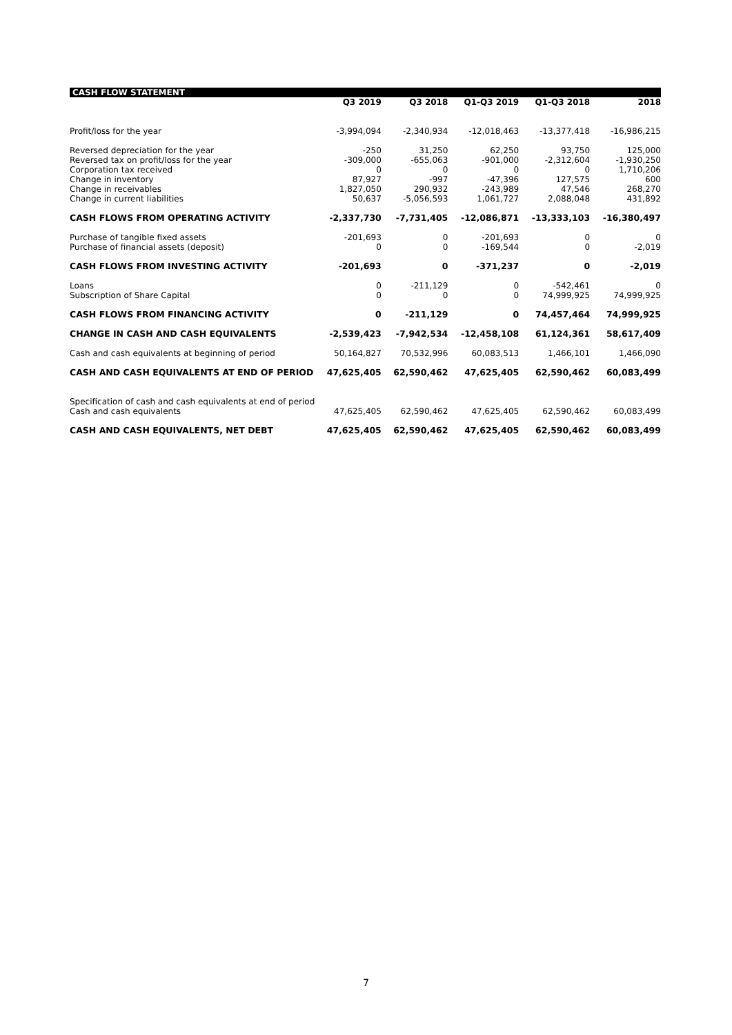CASH FLOW STATEMENT
| | Q3 2019 | Q3 2018 | Q1-Q3 2019 | Q1-Q3 2018 | 2018 |
| --- | --- | --- | --- | --- | --- |
| Profit/loss for the year | -3,994,094 | -2,340,934 | -12,018,463 | -13,377,418 | -16,986,215 |
| Reversed depreciation for the year | -250 | 31,250 | 62,250 | 93,750 | 125,000 |
| Reversed tax on profit/loss for the year | -309,000 | -655,063 | -901,000 | -2,312,604 | -1,930,250 |
| Corporation tax received | 0 | 0 | 0 | 0 | 1,710,206 |
| Change in inventory | 87,927 | -997 | -47,396 | 127,575 | 600 |
| Change in receivables | 1,827,050 | 290,932 | -243,989 | 47,546 | 268,270 |
| Change in current liabilities | 50,637 | -5,056,593 | 1,061,727 | 2,088,048 | 431,892 |
| CASH FLOWS FROM OPERATING ACTIVITY | -2,337,730 | -7,731,405 | -12,086,871 | -13,333,103 | -16,380,497 |
| Purchase of tangible fixed assets | -201,693 | 0 | -201,693 | 0 | 0 |
| Purchase of financial assets (deposit) | 0 | 0 | -169,544 | 0 | -2,019 |
| CASH FLOWS FROM INVESTING ACTIVITY | -201,693 | 0 | -371,237 | 0 | -2,019 |
| Loans | 0 | -211,129 | 0 | -542,461 | 0 |
| Subscription of Share Capital | 0 | 0 | 0 | 74,999,925 | 74,999,925 |
| CASH FLOWS FROM FINANCING ACTIVITY | 0 | -211,129 | 0 | 74,457,464 | 74,999,925 |
| CHANGE IN CASH AND CASH EQUIVALENTS | -2,539,423 | -7,942,534 | -12,458,108 | 61,124,361 | 58,617,409 |
| Cash and cash equivalents at beginning of period | 50,164,827 | 70,532,996 | 60,083,513 | 1,466,101 | 1,466,090 |
| CASH AND CASH EQUIVALENTS AT END OF PERIOD | 47,625,405 | 62,590,462 | 47,625,405 | 62,590,462 | 60,083,499 |
| Specification of cash and cash equivalents at end of period | | | | | |
| Cash and cash equivalents | 47,625,405 | 62,590,462 | 47,625,405 | 62,590,462 | 60,083,499 |
| CASH AND CASH EQUIVALENTS, NET DEBT | 47,625,405 | 62,590,462 | 47,625,405 | 62,590,462 | 60,083,499 |
7